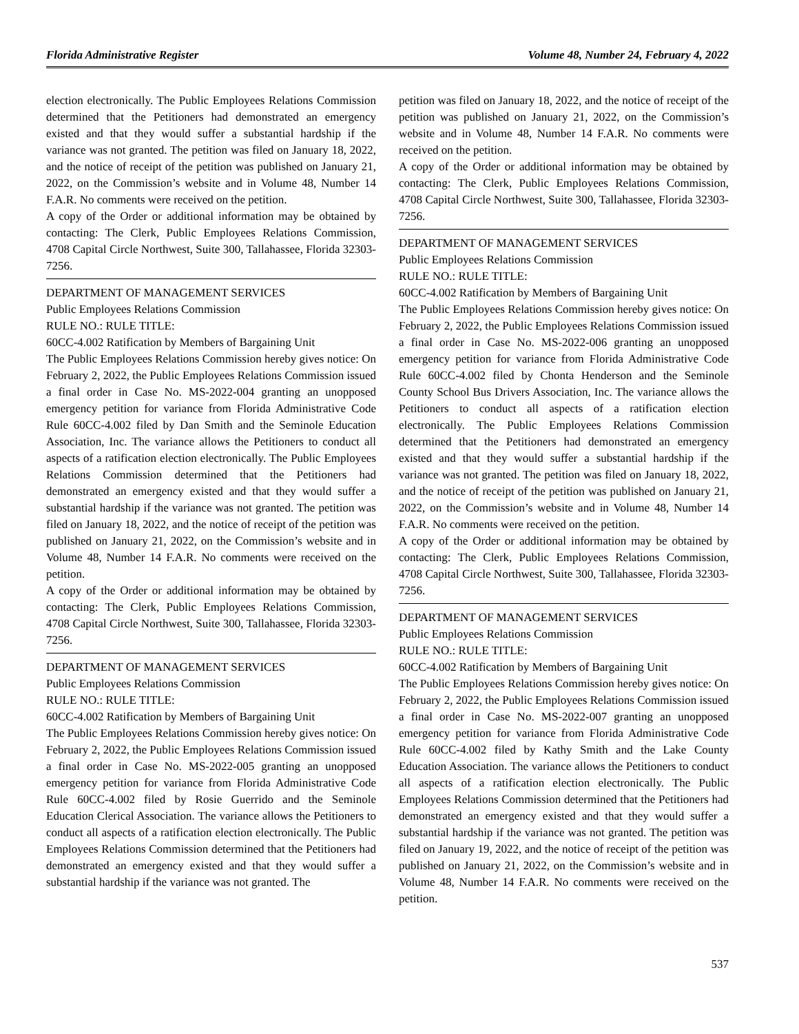Florida Administrative Register Volume 48, Number 24, February 4, 2022
election electronically. The Public Employees Relations Commission determined that the Petitioners had demonstrated an emergency existed and that they would suffer a substantial hardship if the variance was not granted. The petition was filed on January 18, 2022, and the notice of receipt of the petition was published on January 21, 2022, on the Commission’s website and in Volume 48, Number 14 F.A.R. No comments were received on the petition.
A copy of the Order or additional information may be obtained by contacting: The Clerk, Public Employees Relations Commission, 4708 Capital Circle Northwest, Suite 300, Tallahassee, Florida 32303-7256.
DEPARTMENT OF MANAGEMENT SERVICES
Public Employees Relations Commission
RULE NO.: RULE TITLE:
60CC-4.002 Ratification by Members of Bargaining Unit
The Public Employees Relations Commission hereby gives notice: On February 2, 2022, the Public Employees Relations Commission issued a final order in Case No. MS-2022-004 granting an unopposed emergency petition for variance from Florida Administrative Code Rule 60CC-4.002 filed by Dan Smith and the Seminole Education Association, Inc. The variance allows the Petitioners to conduct all aspects of a ratification election electronically. The Public Employees Relations Commission determined that the Petitioners had demonstrated an emergency existed and that they would suffer a substantial hardship if the variance was not granted. The petition was filed on January 18, 2022, and the notice of receipt of the petition was published on January 21, 2022, on the Commission’s website and in Volume 48, Number 14 F.A.R. No comments were received on the petition.
A copy of the Order or additional information may be obtained by contacting: The Clerk, Public Employees Relations Commission, 4708 Capital Circle Northwest, Suite 300, Tallahassee, Florida 32303-7256.
DEPARTMENT OF MANAGEMENT SERVICES
Public Employees Relations Commission
RULE NO.: RULE TITLE:
60CC-4.002 Ratification by Members of Bargaining Unit
The Public Employees Relations Commission hereby gives notice: On February 2, 2022, the Public Employees Relations Commission issued a final order in Case No. MS-2022-005 granting an unopposed emergency petition for variance from Florida Administrative Code Rule 60CC-4.002 filed by Rosie Guerrido and the Seminole Education Clerical Association. The variance allows the Petitioners to conduct all aspects of a ratification election electronically. The Public Employees Relations Commission determined that the Petitioners had demonstrated an emergency existed and that they would suffer a substantial hardship if the variance was not granted. The
petition was filed on January 18, 2022, and the notice of receipt of the petition was published on January 21, 2022, on the Commission’s website and in Volume 48, Number 14 F.A.R. No comments were received on the petition.
A copy of the Order or additional information may be obtained by contacting: The Clerk, Public Employees Relations Commission, 4708 Capital Circle Northwest, Suite 300, Tallahassee, Florida 32303-7256.
DEPARTMENT OF MANAGEMENT SERVICES
Public Employees Relations Commission
RULE NO.: RULE TITLE:
60CC-4.002 Ratification by Members of Bargaining Unit
The Public Employees Relations Commission hereby gives notice: On February 2, 2022, the Public Employees Relations Commission issued a final order in Case No. MS-2022-006 granting an unopposed emergency petition for variance from Florida Administrative Code Rule 60CC-4.002 filed by Chonta Henderson and the Seminole County School Bus Drivers Association, Inc. The variance allows the Petitioners to conduct all aspects of a ratification election electronically. The Public Employees Relations Commission determined that the Petitioners had demonstrated an emergency existed and that they would suffer a substantial hardship if the variance was not granted. The petition was filed on January 18, 2022, and the notice of receipt of the petition was published on January 21, 2022, on the Commission’s website and in Volume 48, Number 14 F.A.R. No comments were received on the petition.
A copy of the Order or additional information may be obtained by contacting: The Clerk, Public Employees Relations Commission, 4708 Capital Circle Northwest, Suite 300, Tallahassee, Florida 32303-7256.
DEPARTMENT OF MANAGEMENT SERVICES
Public Employees Relations Commission
RULE NO.: RULE TITLE:
60CC-4.002 Ratification by Members of Bargaining Unit
The Public Employees Relations Commission hereby gives notice: On February 2, 2022, the Public Employees Relations Commission issued a final order in Case No. MS-2022-007 granting an unopposed emergency petition for variance from Florida Administrative Code Rule 60CC-4.002 filed by Kathy Smith and the Lake County Education Association. The variance allows the Petitioners to conduct all aspects of a ratification election electronically. The Public Employees Relations Commission determined that the Petitioners had demonstrated an emergency existed and that they would suffer a substantial hardship if the variance was not granted. The petition was filed on January 19, 2022, and the notice of receipt of the petition was published on January 21, 2022, on the Commission’s website and in Volume 48, Number 14 F.A.R. No comments were received on the petition.
537